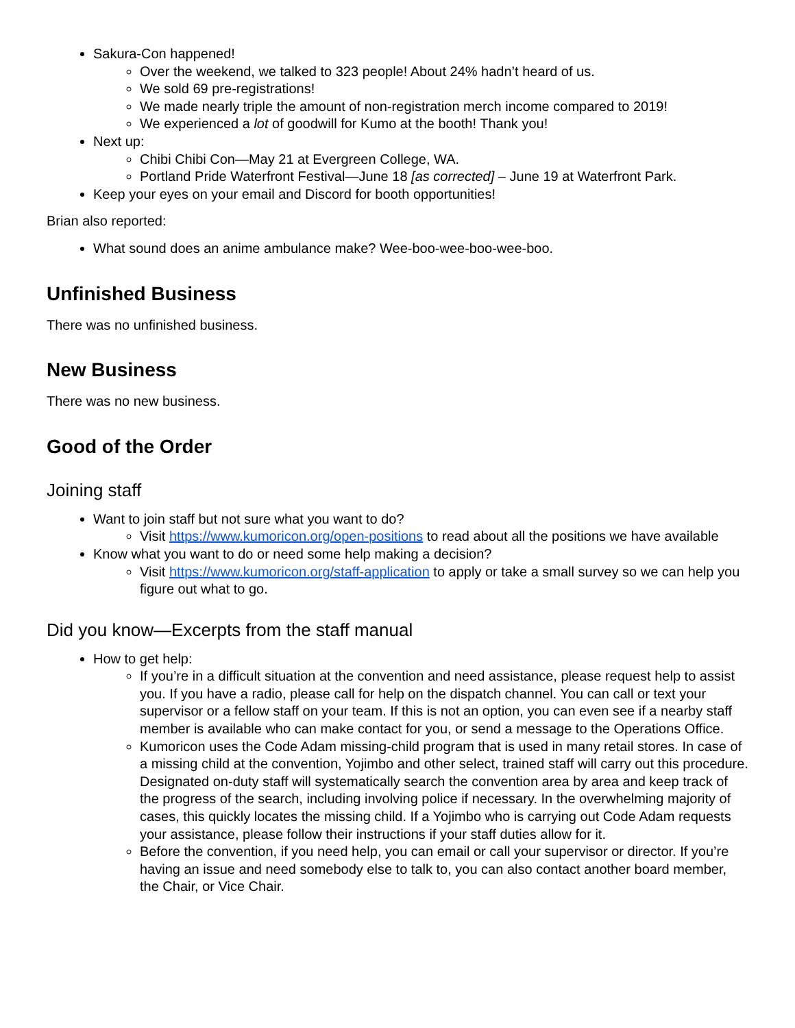Sakura-Con happened!
Over the weekend, we talked to 323 people! About 24% hadn’t heard of us.
We sold 69 pre-registrations!
We made nearly triple the amount of non-registration merch income compared to 2019!
We experienced a lot of goodwill for Kumo at the booth! Thank you!
Next up:
Chibi Chibi Con—May 21 at Evergreen College, WA.
Portland Pride Waterfront Festival—June 18 [as corrected] – June 19 at Waterfront Park.
Keep your eyes on your email and Discord for booth opportunities!
Brian also reported:
What sound does an anime ambulance make? Wee-boo-wee-boo-wee-boo.
Unfinished Business
There was no unfinished business.
New Business
There was no new business.
Good of the Order
Joining staff
Want to join staff but not sure what you want to do?
Visit https://www.kumoricon.org/open-positions to read about all the positions we have available
Know what you want to do or need some help making a decision?
Visit https://www.kumoricon.org/staff-application to apply or take a small survey so we can help you figure out what to go.
Did you know—Excerpts from the staff manual
How to get help:
If you’re in a difficult situation at the convention and need assistance, please request help to assist you. If you have a radio, please call for help on the dispatch channel. You can call or text your supervisor or a fellow staff on your team. If this is not an option, you can even see if a nearby staff member is available who can make contact for you, or send a message to the Operations Office.
Kumoricon uses the Code Adam missing-child program that is used in many retail stores. In case of a missing child at the convention, Yojimbo and other select, trained staff will carry out this procedure. Designated on-duty staff will systematically search the convention area by area and keep track of the progress of the search, including involving police if necessary. In the overwhelming majority of cases, this quickly locates the missing child. If a Yojimbo who is carrying out Code Adam requests your assistance, please follow their instructions if your staff duties allow for it.
Before the convention, if you need help, you can email or call your supervisor or director. If you’re having an issue and need somebody else to talk to, you can also contact another board member, the Chair, or Vice Chair.